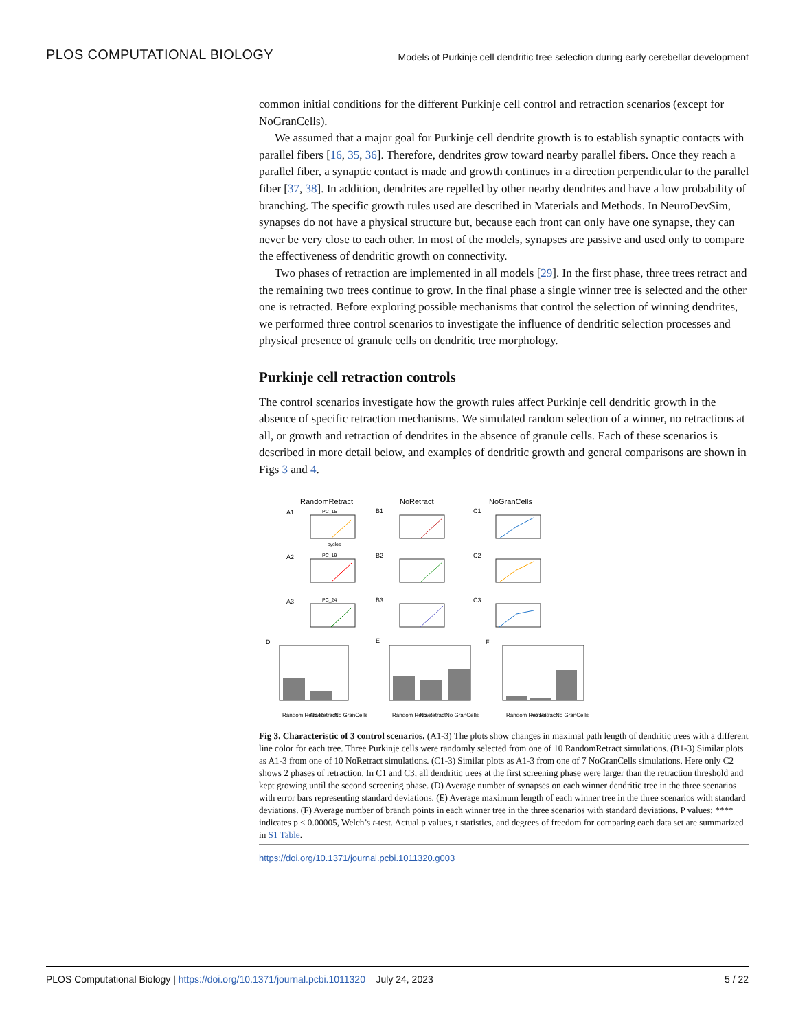PLOS COMPUTATIONAL BIOLOGY Models of Purkinje cell dendritic tree selection during early cerebellar development
common initial conditions for the different Purkinje cell control and retraction scenarios (except for NoGranCells).
We assumed that a major goal for Purkinje cell dendrite growth is to establish synaptic contacts with parallel fibers [16, 35, 36]. Therefore, dendrites grow toward nearby parallel fibers. Once they reach a parallel fiber, a synaptic contact is made and growth continues in a direction perpendicular to the parallel fiber [37, 38]. In addition, dendrites are repelled by other nearby dendrites and have a low probability of branching. The specific growth rules used are described in Materials and Methods. In NeuroDevSim, synapses do not have a physical structure but, because each front can only have one synapse, they can never be very close to each other. In most of the models, synapses are passive and used only to compare the effectiveness of dendritic growth on connectivity.
Two phases of retraction are implemented in all models [29]. In the first phase, three trees retract and the remaining two trees continue to grow. In the final phase a single winner tree is selected and the other one is retracted. Before exploring possible mechanisms that control the selection of winning dendrites, we performed three control scenarios to investigate the influence of dendritic selection processes and physical presence of granule cells on dendritic tree morphology.
Purkinje cell retraction controls
The control scenarios investigate how the growth rules affect Purkinje cell dendritic growth in the absence of specific retraction mechanisms. We simulated random selection of a winner, no retractions at all, or growth and retraction of dendrites in the absence of granule cells. Each of these scenarios is described in more detail below, and examples of dendritic growth and general comparisons are shown in Figs 3 and 4.
RandomRetract
NoRetract
NoGranCells
A1
B1
C1
A2
B2
C2
A3
B3
C3
D
E
F
PC_15
PC_19
PC_24
Random Retract
No Retract
No GranCells
Random Retract
No Retract
No GranCells
Random Retract
No Retract
No GranCells
cycles
Fig 3. Characteristic of 3 control scenarios. (A1-3) The plots show changes in maximal path length of dendritic trees with a different line color for each tree. Three Purkinje cells were randomly selected from one of 10 RandomRetract simulations. (B1-3) Similar plots as A1-3 from one of 10 NoRetract simulations. (C1-3) Similar plots as A1-3 from one of 7 NoGranCells simulations. Here only C2 shows 2 phases of retraction. In C1 and C3, all dendritic trees at the first screening phase were larger than the retraction threshold and kept growing until the second screening phase. (D) Average number of synapses on each winner dendritic tree in the three scenarios with error bars representing standard deviations. (E) Average maximum length of each winner tree in the three scenarios with standard deviations. (F) Average number of branch points in each winner tree in the three scenarios with standard deviations. P values: **** indicates p < 0.00005, Welch’s t-test. Actual p values, t statistics, and degrees of freedom for comparing each data set are summarized in S1 Table.
https://doi.org/10.1371/journal.pcbi.1011320.g003
PLOS Computational Biology | https://doi.org/10.1371/journal.pcbi.1011320 July 24, 2023 5 / 22